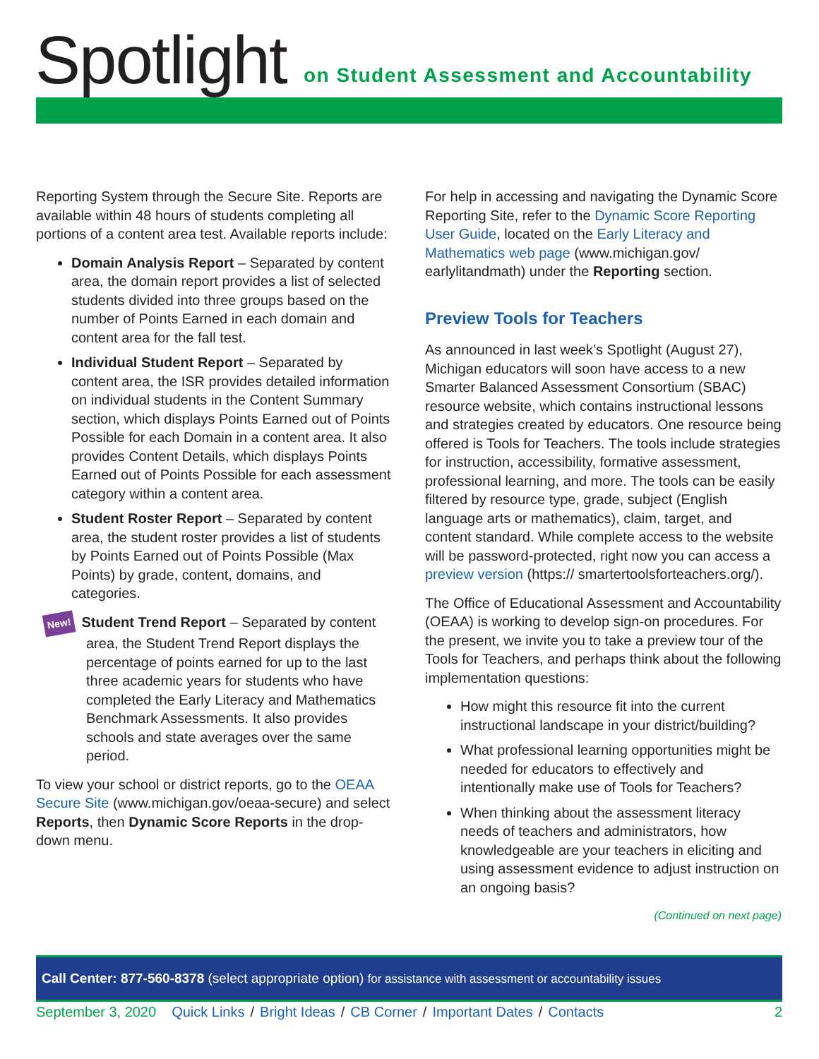Spotlight
on Student Assessment and Accountability
Reporting System through the Secure Site. Reports are available within 48 hours of students completing all portions of a content area test. Available reports include:
Domain Analysis Report – Separated by content area, the domain report provides a list of selected students divided into three groups based on the number of Points Earned in each domain and content area for the fall test.
Individual Student Report – Separated by content area, the ISR provides detailed information on individual students in the Content Summary section, which displays Points Earned out of Points Possible for each Domain in a content area. It also provides Content Details, which displays Points Earned out of Points Possible for each assessment category within a content area.
Student Roster Report – Separated by content area, the student roster provides a list of students by Points Earned out of Points Possible (Max Points) by grade, content, domains, and categories.
New! Student Trend Report – Separated by content area, the Student Trend Report displays the percentage of points earned for up to the last three academic years for students who have completed the Early Literacy and Mathematics Benchmark Assessments. It also provides schools and state averages over the same period.
To view your school or district reports, go to the OEAA Secure Site (www.michigan.gov/oeaa-secure) and select Reports, then Dynamic Score Reports in the drop-down menu.
For help in accessing and navigating the Dynamic Score Reporting Site, refer to the Dynamic Score Reporting User Guide, located on the Early Literacy and Mathematics web page (www.michigan.gov/ earlylitandmath) under the Reporting section.
Preview Tools for Teachers
As announced in last week’s Spotlight (August 27), Michigan educators will soon have access to a new Smarter Balanced Assessment Consortium (SBAC) resource website, which contains instructional lessons and strategies created by educators. One resource being offered is Tools for Teachers. The tools include strategies for instruction, accessibility, formative assessment, professional learning, and more. The tools can be easily filtered by resource type, grade, subject (English language arts or mathematics), claim, target, and content standard. While complete access to the website will be password-protected, right now you can access a preview version (https:// smartertoolsforteachers.org/).
The Office of Educational Assessment and Accountability (OEAA) is working to develop sign-on procedures. For the present, we invite you to take a preview tour of the Tools for Teachers, and perhaps think about the following implementation questions:
How might this resource fit into the current instructional landscape in your district/building?
What professional learning opportunities might be needed for educators to effectively and intentionally make use of Tools for Teachers?
When thinking about the assessment literacy needs of teachers and administrators, how knowledgeable are your teachers in eliciting and using assessment evidence to adjust instruction on an ongoing basis?
(Continued on next page)
Call Center: 877-560-8378 (select appropriate option) for assistance with assessment or accountability issues
September 3, 2020 Quick Links / Bright Ideas / CB Corner / Important Dates / Contacts 2